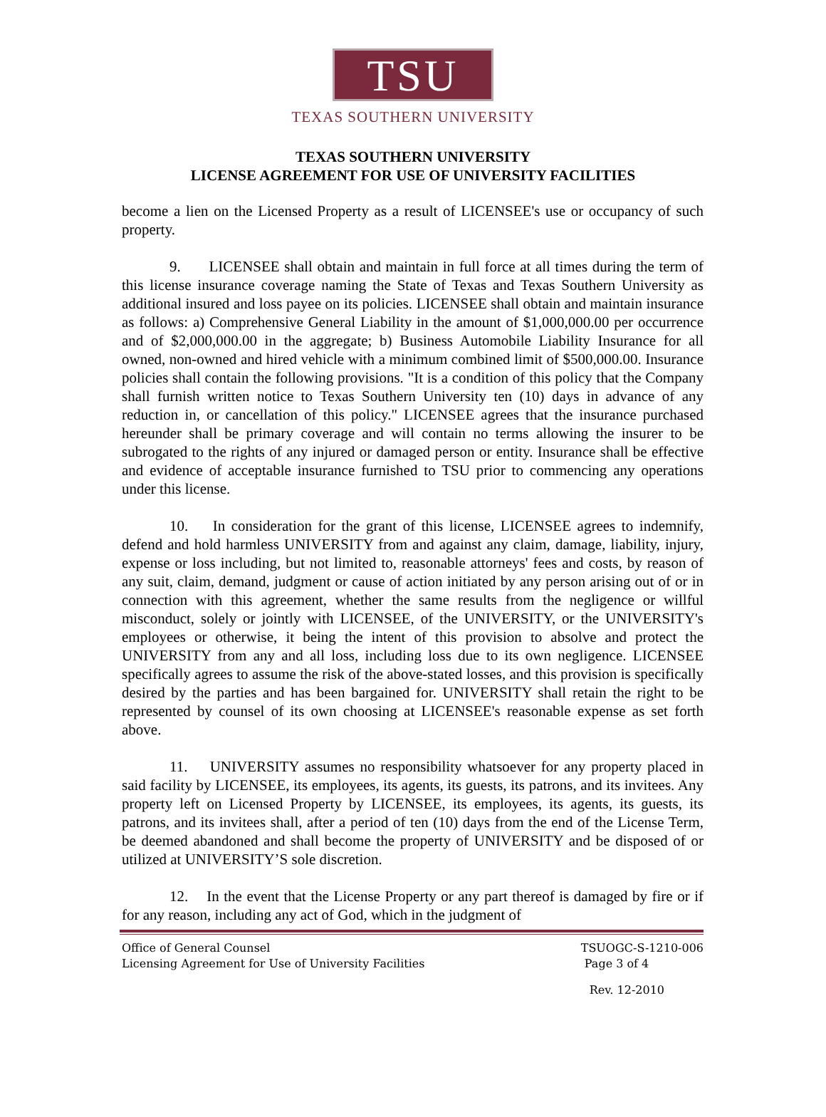TSU
TEXAS SOUTHERN UNIVERSITY
TEXAS SOUTHERN UNIVERSITY
LICENSE AGREEMENT FOR USE OF UNIVERSITY FACILITIES
become a lien on the Licensed Property as a result of LICENSEE's use or occupancy of such property.
9. LICENSEE shall obtain and maintain in full force at all times during the term of this license insurance coverage naming the State of Texas and Texas Southern University as additional insured and loss payee on its policies. LICENSEE shall obtain and maintain insurance as follows: a) Comprehensive General Liability in the amount of $1,000,000.00 per occurrence and of $2,000,000.00 in the aggregate; b) Business Automobile Liability Insurance for all owned, non-owned and hired vehicle with a minimum combined limit of $500,000.00. Insurance policies shall contain the following provisions. "It is a condition of this policy that the Company shall furnish written notice to Texas Southern University ten (10) days in advance of any reduction in, or cancellation of this policy." LICENSEE agrees that the insurance purchased hereunder shall be primary coverage and will contain no terms allowing the insurer to be subrogated to the rights of any injured or damaged person or entity. Insurance shall be effective and evidence of acceptable insurance furnished to TSU prior to commencing any operations under this license.
10. In consideration for the grant of this license, LICENSEE agrees to indemnify, defend and hold harmless UNIVERSITY from and against any claim, damage, liability, injury, expense or loss including, but not limited to, reasonable attorneys' fees and costs, by reason of any suit, claim, demand, judgment or cause of action initiated by any person arising out of or in connection with this agreement, whether the same results from the negligence or willful misconduct, solely or jointly with LICENSEE, of the UNIVERSITY, or the UNIVERSITY's employees or otherwise, it being the intent of this provision to absolve and protect the UNIVERSITY from any and all loss, including loss due to its own negligence. LICENSEE specifically agrees to assume the risk of the above-stated losses, and this provision is specifically desired by the parties and has been bargained for. UNIVERSITY shall retain the right to be represented by counsel of its own choosing at LICENSEE's reasonable expense as set forth above.
11. UNIVERSITY assumes no responsibility whatsoever for any property placed in said facility by LICENSEE, its employees, its agents, its guests, its patrons, and its invitees. Any property left on Licensed Property by LICENSEE, its employees, its agents, its guests, its patrons, and its invitees shall, after a period of ten (10) days from the end of the License Term, be deemed abandoned and shall become the property of UNIVERSITY and be disposed of or utilized at UNIVERSITY’S sole discretion.
12. In the event that the License Property or any part thereof is damaged by fire or if for any reason, including any act of God, which in the judgment of
Office of General Counsel
Licensing Agreement for Use of University Facilities
TSUOGC-S-1210-006
Page 3 of 4
Rev. 12-2010